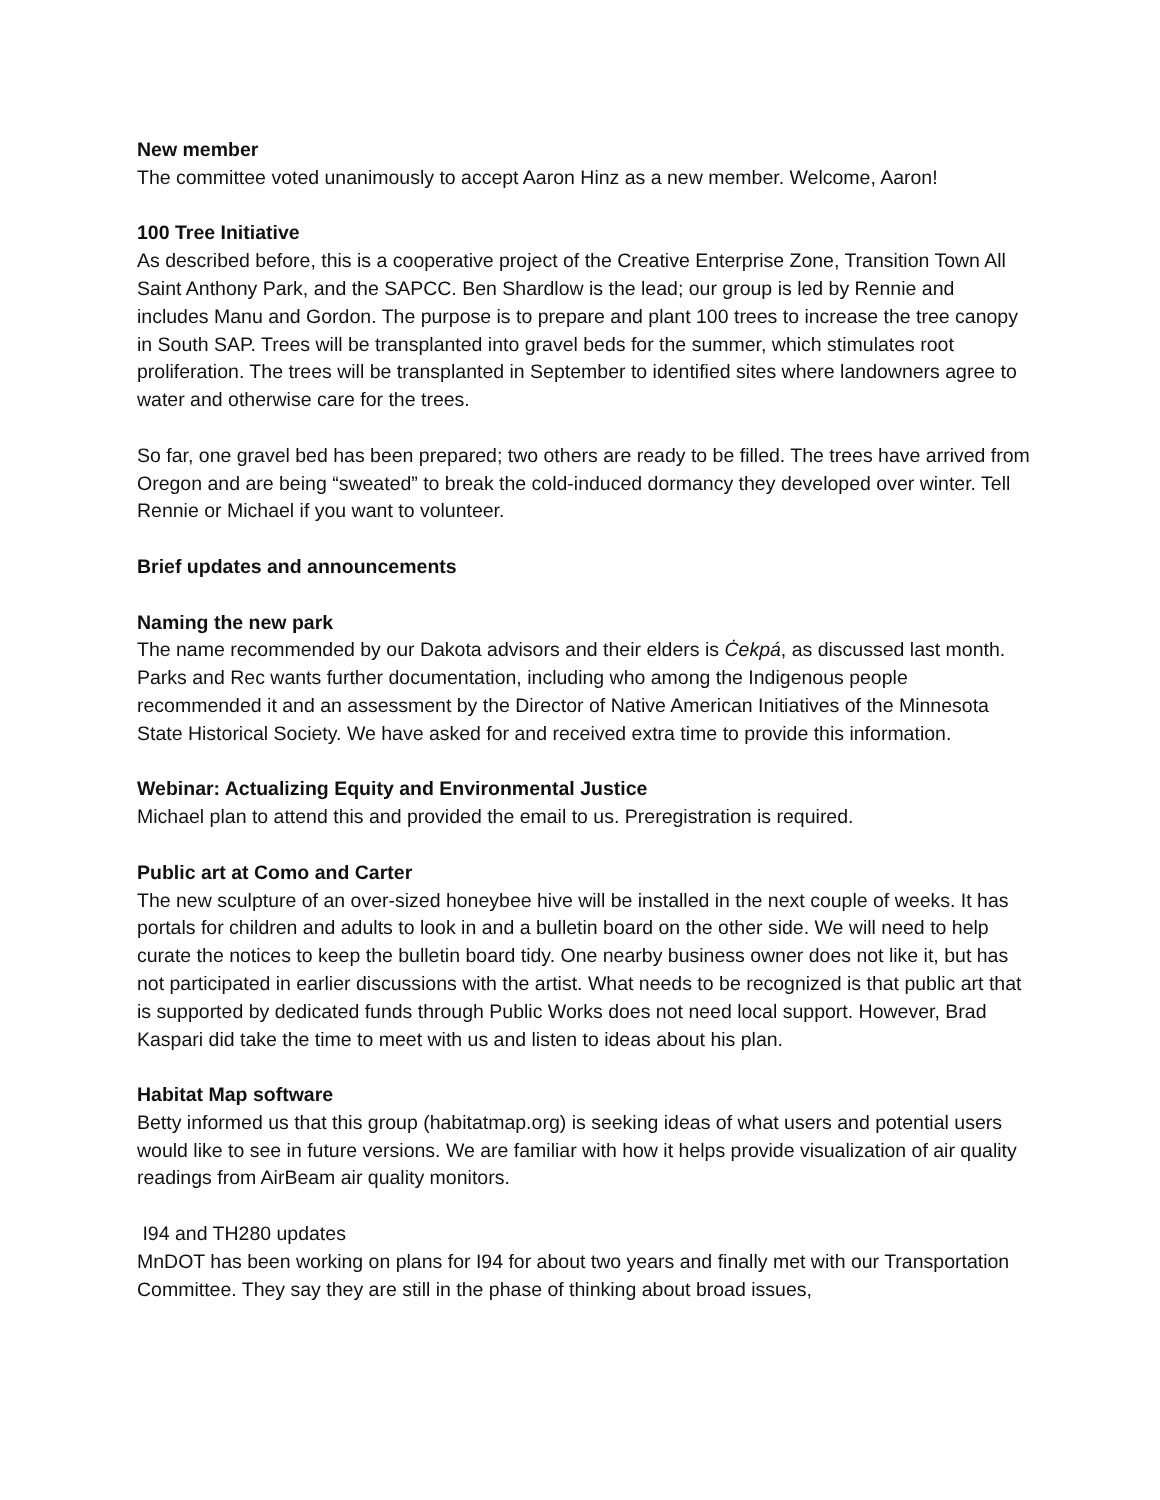New member
The committee voted unanimously to accept Aaron Hinz as a new member. Welcome, Aaron!
100 Tree Initiative
As described before, this is a cooperative project of the Creative Enterprise Zone, Transition Town All Saint Anthony Park, and the SAPCC. Ben Shardlow is the lead; our group is led by Rennie and includes Manu and Gordon. The purpose is to prepare and plant 100 trees to increase the tree canopy in South SAP. Trees will be transplanted into gravel beds for the summer, which stimulates root proliferation. The trees will be transplanted in September to identified sites where landowners agree to water and otherwise care for the trees.
So far, one gravel bed has been prepared; two others are ready to be filled. The trees have arrived from Oregon and are being “sweated” to break the cold-induced dormancy they developed over winter. Tell Rennie or Michael if you want to volunteer.
Brief updates and announcements
Naming the new park
The name recommended by our Dakota advisors and their elders is Ċekpá, as discussed last month. Parks and Rec wants further documentation, including who among the Indigenous people recommended it and an assessment by the Director of Native American Initiatives of the Minnesota State Historical Society. We have asked for and received extra time to provide this information.
Webinar: Actualizing Equity and Environmental Justice
Michael plan to attend this and provided the email to us. Preregistration is required.
Public art at Como and Carter
The new sculpture of an over-sized honeybee hive will be installed in the next couple of weeks. It has portals for children and adults to look in and a bulletin board on the other side. We will need to help curate the notices to keep the bulletin board tidy. One nearby business owner does not like it, but has not participated in earlier discussions with the artist. What needs to be recognized is that public art that is supported by dedicated funds through Public Works does not need local support. However, Brad Kaspari did take the time to meet with us and listen to ideas about his plan.
Habitat Map software
Betty informed us that this group (habitatmap.org) is seeking ideas of what users and potential users would like to see in future versions. We are familiar with how it helps provide visualization of air quality readings from AirBeam air quality monitors.
I94 and TH280 updates
MnDOT has been working on plans for I94 for about two years and finally met with our Transportation Committee. They say they are still in the phase of thinking about broad issues,